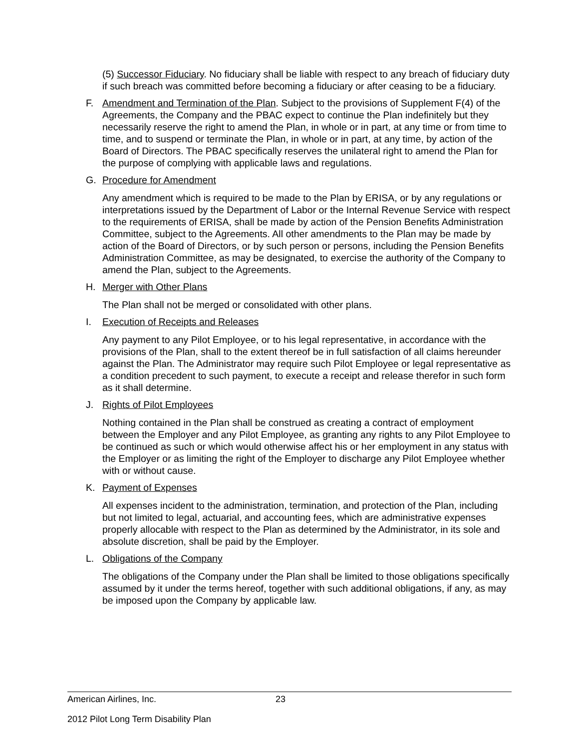(5) Successor Fiduciary. No fiduciary shall be liable with respect to any breach of fiduciary duty if such breach was committed before becoming a fiduciary or after ceasing to be a fiduciary.
F. Amendment and Termination of the Plan. Subject to the provisions of Supplement F(4) of the Agreements, the Company and the PBAC expect to continue the Plan indefinitely but they necessarily reserve the right to amend the Plan, in whole or in part, at any time or from time to time, and to suspend or terminate the Plan, in whole or in part, at any time, by action of the Board of Directors. The PBAC specifically reserves the unilateral right to amend the Plan for the purpose of complying with applicable laws and regulations.
G. Procedure for Amendment
Any amendment which is required to be made to the Plan by ERISA, or by any regulations or interpretations issued by the Department of Labor or the Internal Revenue Service with respect to the requirements of ERISA, shall be made by action of the Pension Benefits Administration Committee, subject to the Agreements. All other amendments to the Plan may be made by action of the Board of Directors, or by such person or persons, including the Pension Benefits Administration Committee, as may be designated, to exercise the authority of the Company to amend the Plan, subject to the Agreements.
H. Merger with Other Plans
The Plan shall not be merged or consolidated with other plans.
I. Execution of Receipts and Releases
Any payment to any Pilot Employee, or to his legal representative, in accordance with the provisions of the Plan, shall to the extent thereof be in full satisfaction of all claims hereunder against the Plan. The Administrator may require such Pilot Employee or legal representative as a condition precedent to such payment, to execute a receipt and release therefor in such form as it shall determine.
J. Rights of Pilot Employees
Nothing contained in the Plan shall be construed as creating a contract of employment between the Employer and any Pilot Employee, as granting any rights to any Pilot Employee to be continued as such or which would otherwise affect his or her employment in any status with the Employer or as limiting the right of the Employer to discharge any Pilot Employee whether with or without cause.
K. Payment of Expenses
All expenses incident to the administration, termination, and protection of the Plan, including but not limited to legal, actuarial, and accounting fees, which are administrative expenses properly allocable with respect to the Plan as determined by the Administrator, in its sole and absolute discretion, shall be paid by the Employer.
L. Obligations of the Company
The obligations of the Company under the Plan shall be limited to those obligations specifically assumed by it under the terms hereof, together with such additional obligations, if any, as may be imposed upon the Company by applicable law.
American Airlines, Inc. 23
2012 Pilot Long Term Disability Plan